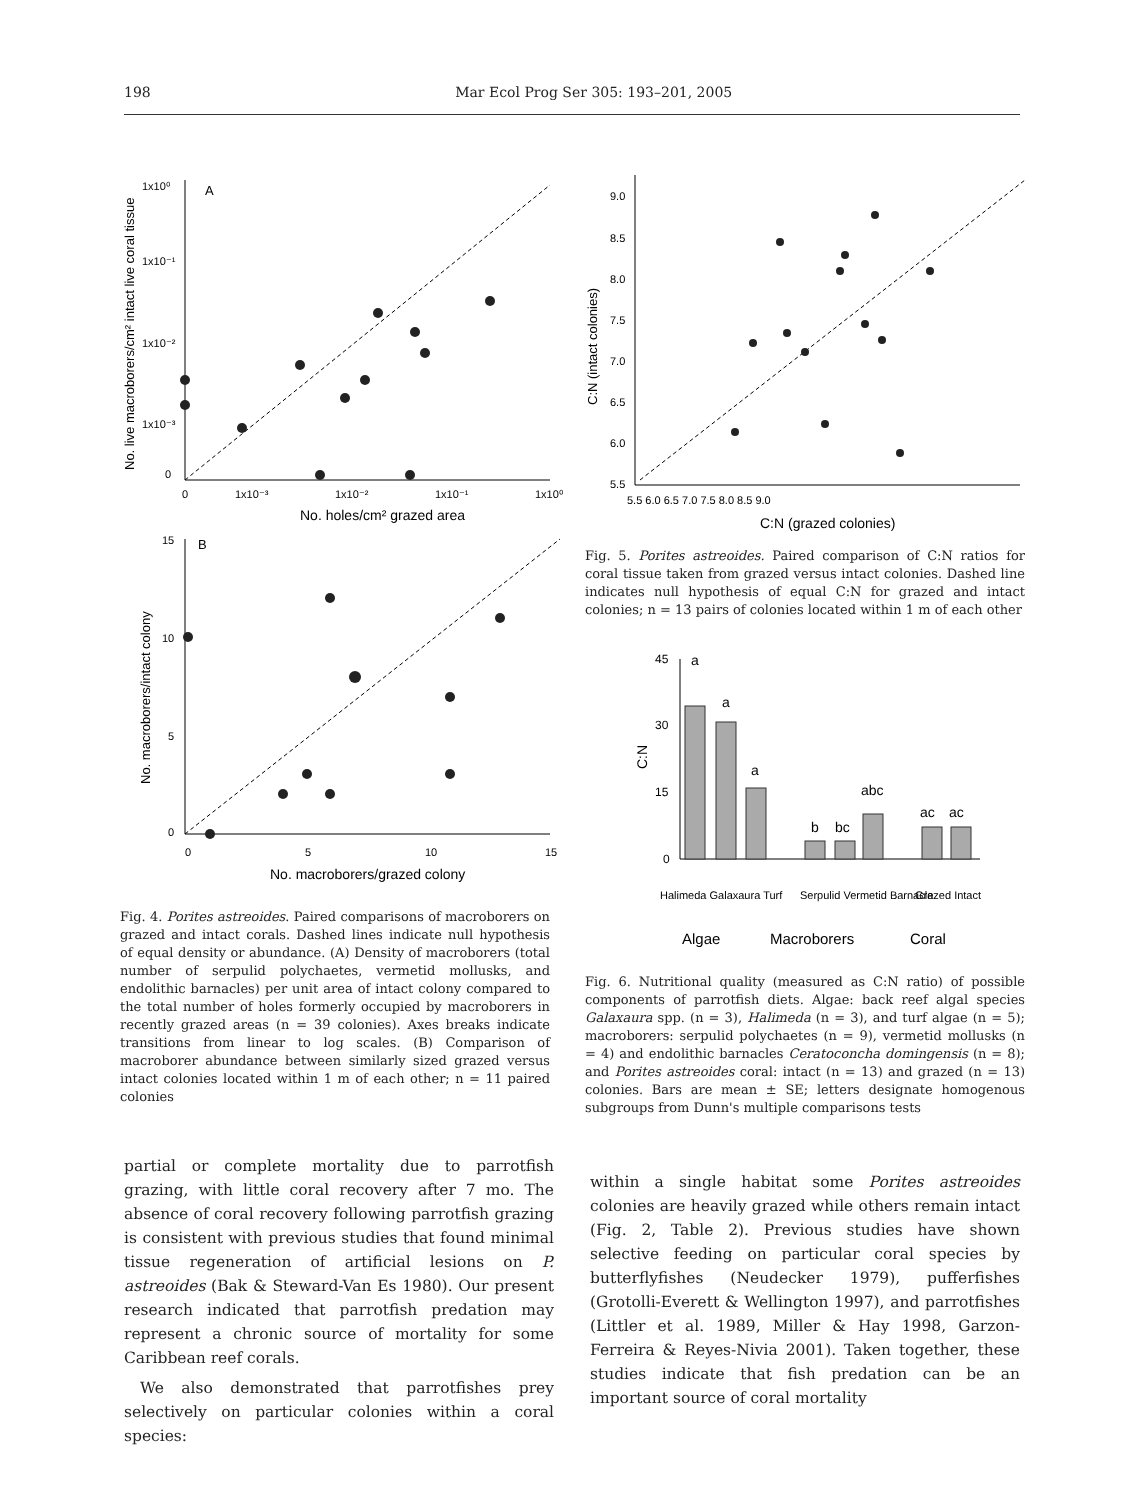198 Mar Ecol Prog Ser 305: 193–201, 2005
A
1x10⁰
1x10⁻¹
1x10⁻²
1x10⁻³
0
0
1x10⁻³
1x10⁻²
1x10⁻¹
1x10⁰
No. holes/cm² grazed area
No. live macroborers/cm² intact live coral tissue
B
15
10
5
0
0
5
10
15
No. macroborers/grazed colony
No. macroborers/intact colony
Fig. 4. Porites astreoides. Paired comparisons of macroborers on grazed and intact corals. Dashed lines indicate null hypothesis of equal density or abundance. (A) Density of macroborers (total number of serpulid polychaetes, vermetid mollusks, and endolithic barnacles) per unit area of intact colony compared to the total number of holes formerly occupied by macroborers in recently grazed areas (n = 39 colonies). Axes breaks indicate transitions from linear to log scales. (B) Comparison of macroborer abundance between similarly sized grazed versus intact colonies located within 1 m of each other; n = 11 paired colonies
9.0
8.5
8.0
7.5
7.0
6.5
6.0
5.5
5.5 6.0 6.5 7.0 7.5 8.0 8.5 9.0
C:N (grazed colonies)
C:N (intact colonies)
Fig. 5. Porites astreoides. Paired comparison of C:N ratios for coral tissue taken from grazed versus intact colonies. Dashed line indicates null hypothesis of equal C:N for grazed and intact colonies; n = 13 pairs of colonies located within 1 m of each other
45
30
15
0
C:N
a
a
a
b
bc
abc
ac
ac
Halimeda Galaxaura Turf
Serpulid Vermetid Barnacle
Grazed Intact
Algae
Macroborers
Coral
Fig. 6. Nutritional quality (measured as C:N ratio) of possible components of parrotfish diets. Algae: back reef algal species Galaxaura spp. (n = 3), Halimeda (n = 3), and turf algae (n = 5); macroborers: serpulid polychaetes (n = 9), vermetid mollusks (n = 4) and endolithic barnacles Ceratoconcha domingensis (n = 8); and Porites astreoides coral: intact (n = 13) and grazed (n = 13) colonies. Bars are mean ± SE; letters designate homogenous subgroups from Dunn's multiple comparisons tests
partial or complete mortality due to parrotfish grazing, with little coral recovery after 7 mo. The absence of coral recovery following parrotfish grazing is consistent with previous studies that found minimal tissue regeneration of artificial lesions on P. astreoides (Bak & Steward-Van Es 1980). Our present research indicated that parrotfish predation may represent a chronic source of mortality for some Caribbean reef corals.
We also demonstrated that parrotfishes prey selectively on particular colonies within a coral species:
within a single habitat some Porites astreoides colonies are heavily grazed while others remain intact (Fig. 2, Table 2). Previous studies have shown selective feeding on particular coral species by butterflyfishes (Neudecker 1979), pufferfishes (Grotolli-Everett & Wellington 1997), and parrotfishes (Littler et al. 1989, Miller & Hay 1998, Garzon-Ferreira & Reyes-Nivia 2001). Taken together, these studies indicate that fish predation can be an important source of coral mortality